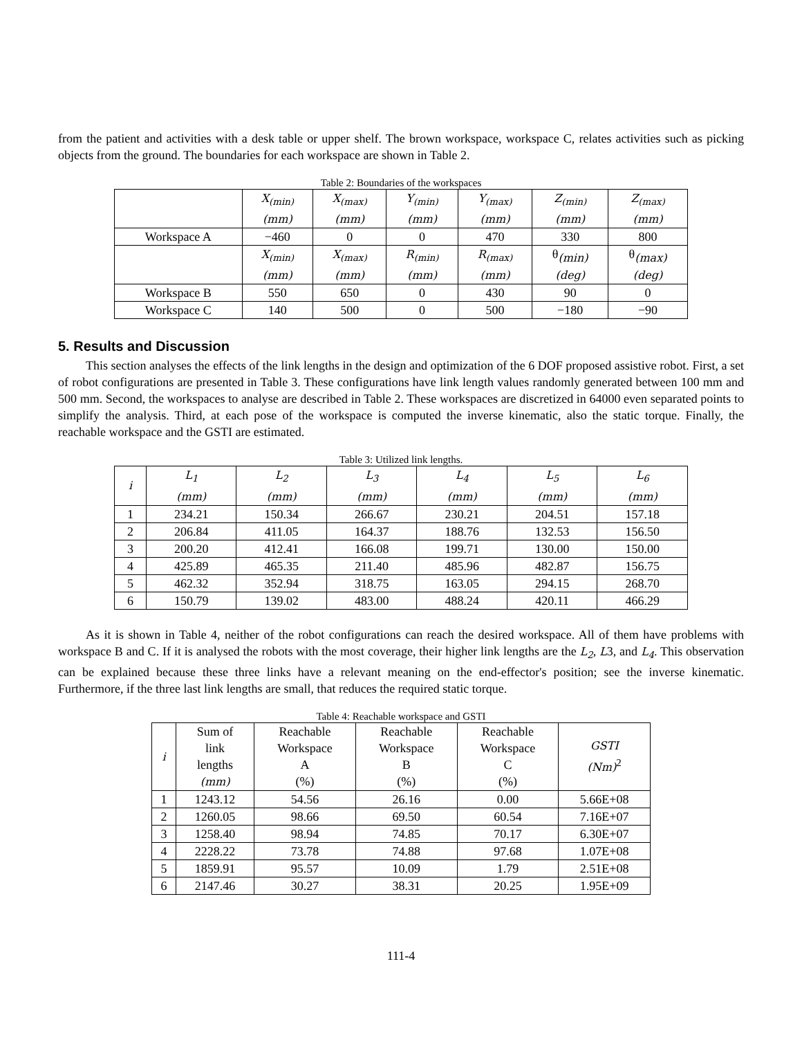from the patient and activities with a desk table or upper shelf. The brown workspace, workspace C, relates activities such as picking objects from the ground. The boundaries for each workspace are shown in Table 2.
Table 2: Boundaries of the workspaces
| | X<sub>(min)</sub> (mm) | X<sub>(max)</sub> (mm) | Y<sub>(min)</sub> (mm) | Y<sub>(max)</sub> (mm) | Z<sub>(min)</sub> (mm) | Z<sub>(max)</sub> (mm) |
| --- | --- | --- | --- | --- | --- | --- |
| Workspace A | −460 | 0 | 0 | 470 | 330 | 800 |
| | X<sub>(min)</sub> (mm) | X<sub>(max)</sub> (mm) | R<sub>(min)</sub> (mm) | R<sub>(max)</sub> (mm) | θ<sub>(min)</sub> (deg) | θ<sub>(max)</sub> (deg) |
| Workspace B | 550 | 650 | 0 | 430 | 90 | 0 |
| Workspace C | 140 | 500 | 0 | 500 | −180 | −90 |
5. Results and Discussion
This section analyses the effects of the link lengths in the design and optimization of the 6 DOF proposed assistive robot. First, a set of robot configurations are presented in Table 3. These configurations have link length values randomly generated between 100 mm and 500 mm. Second, the workspaces to analyse are described in Table 2. These workspaces are discretized in 64000 even separated points to simplify the analysis. Third, at each pose of the workspace is computed the inverse kinematic, also the static torque. Finally, the reachable workspace and the GSTI are estimated.
Table 3: Utilized link lengths.
| i | L<sub>1</sub> (mm) | L<sub>2</sub> (mm) | L<sub>3</sub> (mm) | L<sub>4</sub> (mm) | L<sub>5</sub> (mm) | L<sub>6</sub> (mm) |
| --- | --- | --- | --- | --- | --- | --- |
| 1 | 234.21 | 150.34 | 266.67 | 230.21 | 204.51 | 157.18 |
| 2 | 206.84 | 411.05 | 164.37 | 188.76 | 132.53 | 156.50 |
| 3 | 200.20 | 412.41 | 166.08 | 199.71 | 130.00 | 150.00 |
| 4 | 425.89 | 465.35 | 211.40 | 485.96 | 482.87 | 156.75 |
| 5 | 462.32 | 352.94 | 318.75 | 163.05 | 294.15 | 268.70 |
| 6 | 150.79 | 139.02 | 483.00 | 488.24 | 420.11 | 466.29 |
As it is shown in Table 4, neither of the robot configurations can reach the desired workspace. All of them have problems with workspace B and C. If it is analysed the robots with the most coverage, their higher link lengths are the L<sub>2</sub>, L3, and L<sub>4</sub>. This observation can be explained because these three links have a relevant meaning on the end-effector's position; see the inverse kinematic. Furthermore, if the three last link lengths are small, that reduces the required static torque.
Table 4: Reachable workspace and GSTI
| i | Sum of link lengths (mm) | Reachable Workspace A (%) | Reachable Workspace B (%) | Reachable Workspace C (%) | GSTI (Nm)<sup>2</sup> |
| --- | --- | --- | --- | --- | --- |
| 1 | 1243.12 | 54.56 | 26.16 | 0.00 | 5.66E+08 |
| 2 | 1260.05 | 98.66 | 69.50 | 60.54 | 7.16E+07 |
| 3 | 1258.40 | 98.94 | 74.85 | 70.17 | 6.30E+07 |
| 4 | 2228.22 | 73.78 | 74.88 | 97.68 | 1.07E+08 |
| 5 | 1859.91 | 95.57 | 10.09 | 1.79 | 2.51E+08 |
| 6 | 2147.46 | 30.27 | 38.31 | 20.25 | 1.95E+09 |
111-4